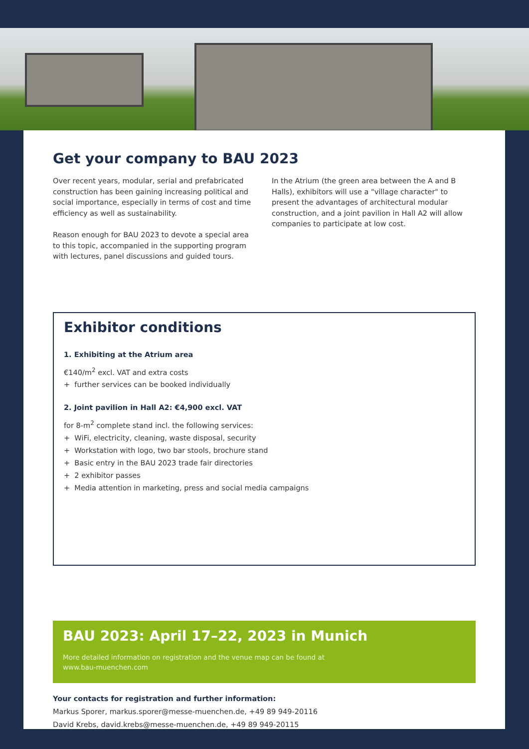Get your company to BAU 2023
Over recent years, modular, serial and prefabricated construction has been gaining increasing political and social importance, especially in terms of cost and time efficiency as well as sustainability.
Reason enough for BAU 2023 to devote a special area to this topic, accompanied in the supporting program with lectures, panel discussions and guided tours.
In the Atrium (the green area between the A and B Halls), exhibitors will use a "village character" to present the advantages of architectural modular construction, and a joint pavilion in Hall A2 will allow companies to participate at low cost.
Exhibitor conditions
1. Exhibiting at the Atrium area
€140/m<sup>2</sup> excl. VAT and extra costs
+ further services can be booked individually
2. Joint pavilion in Hall A2: €4,900 excl. VAT
for 8-m<sup>2</sup> complete stand incl. the following services:
+ WiFi, electricity, cleaning, waste disposal, security
+ Workstation with logo, two bar stools, brochure stand
+ Basic entry in the BAU 2023 trade fair directories
+ 2 exhibitor passes
+ Media attention in marketing, press and social media campaigns
BAU 2023: April 17–22, 2023 in Munich
More detailed information on registration and the venue map can be found at
www.bau-muenchen.com
Your contacts for registration and further information:
Markus Sporer, markus.sporer@messe-muenchen.de, +49 89 949-20116
David Krebs, david.krebs@messe-muenchen.de, +49 89 949-20115